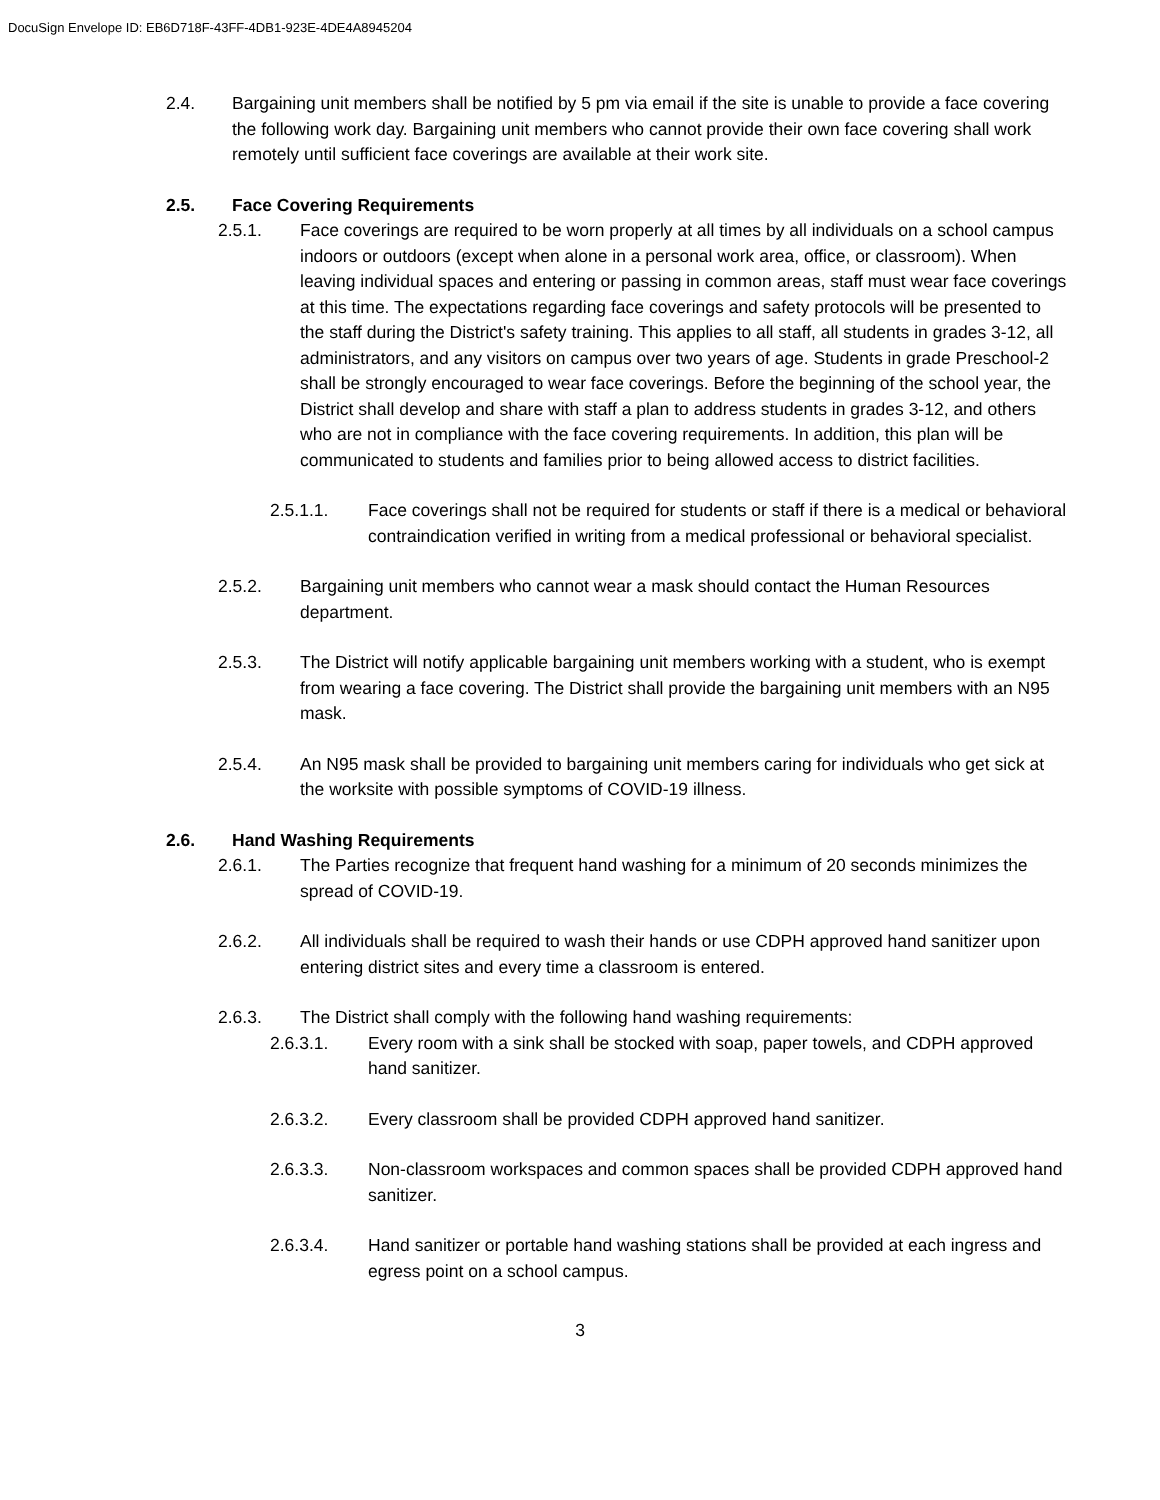DocuSign Envelope ID: EB6D718F-43FF-4DB1-923E-4DE4A8945204
2.4. Bargaining unit members shall be notified by 5 pm via email if the site is unable to provide a face covering the following work day. Bargaining unit members who cannot provide their own face covering shall work remotely until sufficient face coverings are available at their work site.
2.5. Face Covering Requirements
2.5.1. Face coverings are required to be worn properly at all times by all individuals on a school campus indoors or outdoors (except when alone in a personal work area, office, or classroom). When leaving individual spaces and entering or passing in common areas, staff must wear face coverings at this time. The expectations regarding face coverings and safety protocols will be presented to the staff during the District's safety training. This applies to all staff, all students in grades 3-12, all administrators, and any visitors on campus over two years of age. Students in grade Preschool-2 shall be strongly encouraged to wear face coverings. Before the beginning of the school year, the District shall develop and share with staff a plan to address students in grades 3-12, and others who are not in compliance with the face covering requirements. In addition, this plan will be communicated to students and families prior to being allowed access to district facilities.
2.5.1.1. Face coverings shall not be required for students or staff if there is a medical or behavioral contraindication verified in writing from a medical professional or behavioral specialist.
2.5.2. Bargaining unit members who cannot wear a mask should contact the Human Resources department.
2.5.3. The District will notify applicable bargaining unit members working with a student, who is exempt from wearing a face covering. The District shall provide the bargaining unit members with an N95 mask.
2.5.4. An N95 mask shall be provided to bargaining unit members caring for individuals who get sick at the worksite with possible symptoms of COVID-19 illness.
2.6. Hand Washing Requirements
2.6.1. The Parties recognize that frequent hand washing for a minimum of 20 seconds minimizes the spread of COVID-19.
2.6.2. All individuals shall be required to wash their hands or use CDPH approved hand sanitizer upon entering district sites and every time a classroom is entered.
2.6.3. The District shall comply with the following hand washing requirements:
2.6.3.1. Every room with a sink shall be stocked with soap, paper towels, and CDPH approved hand sanitizer.
2.6.3.2. Every classroom shall be provided CDPH approved hand sanitizer.
2.6.3.3. Non-classroom workspaces and common spaces shall be provided CDPH approved hand sanitizer.
2.6.3.4. Hand sanitizer or portable hand washing stations shall be provided at each ingress and egress point on a school campus.
3